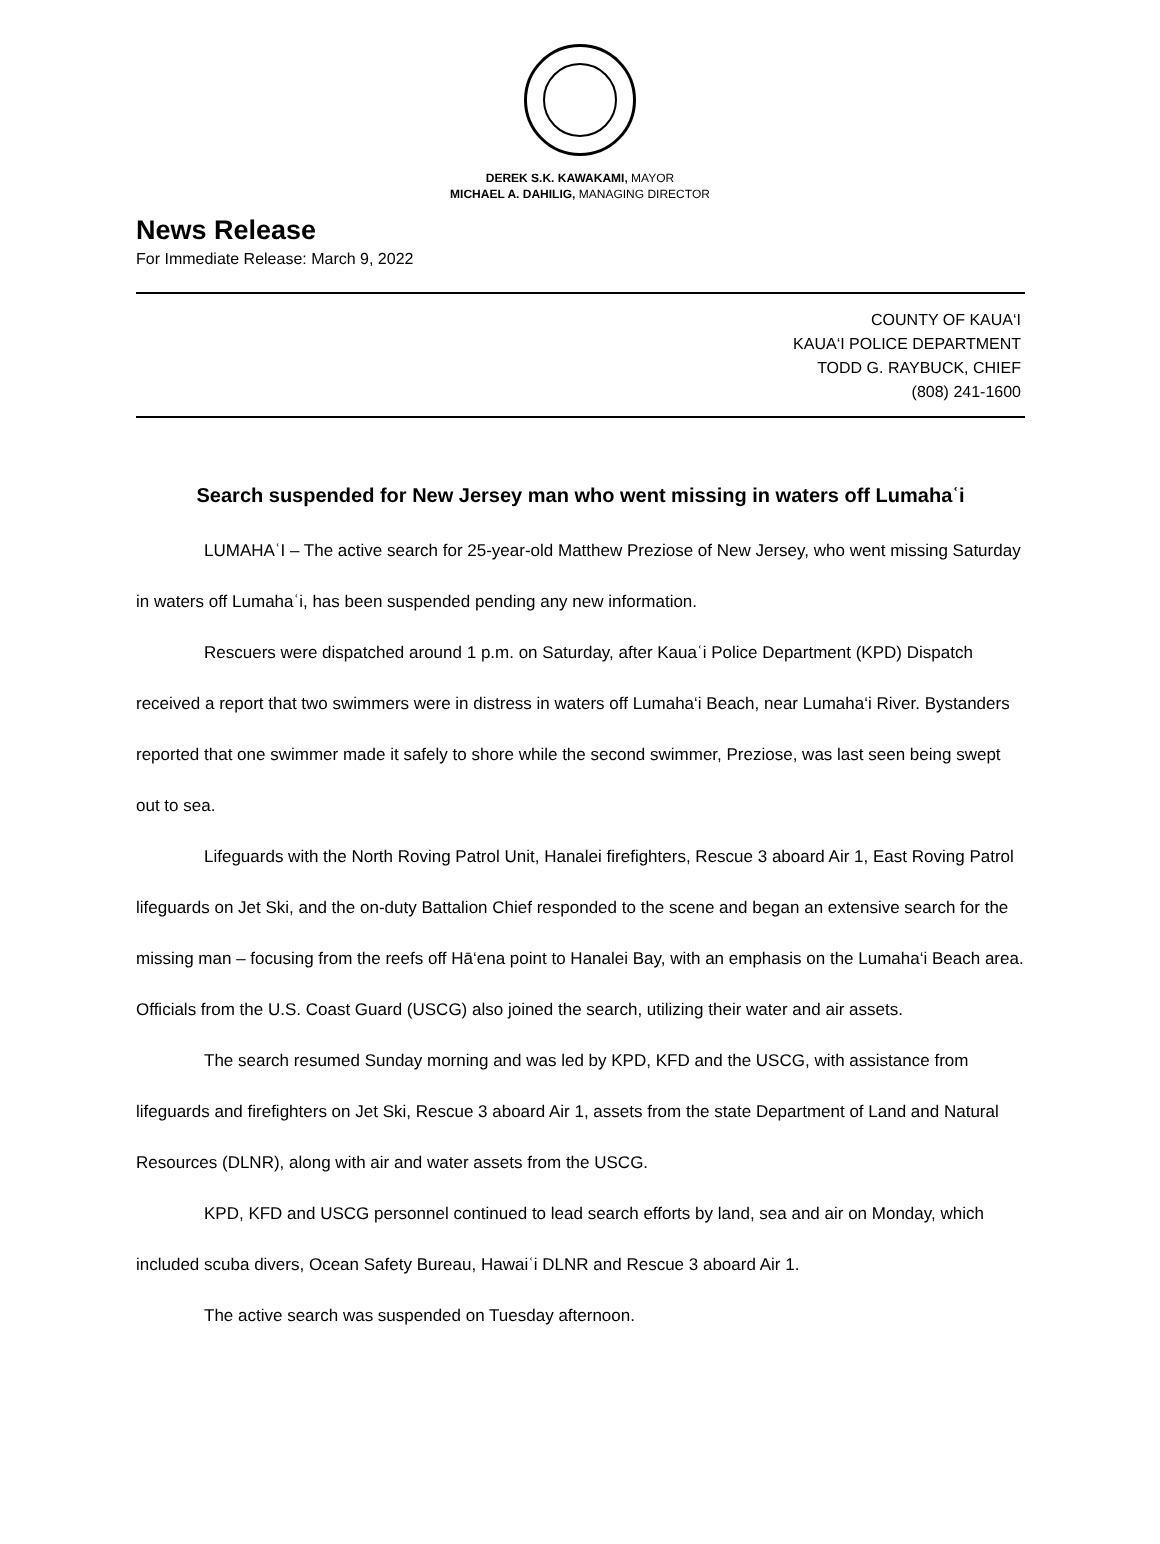DEREK S.K. KAWAKAMI, MAYOR
MICHAEL A. DAHILIG, MANAGING DIRECTOR
News Release
For Immediate Release: March 9, 2022
COUNTY OF KAUA‘I
KAUA‘I POLICE DEPARTMENT
TODD G. RAYBUCK, CHIEF
(808) 241-1600
Search suspended for New Jersey man who went missing in waters off Lumahaʿi
LUMAHAʿI – The active search for 25-year-old Matthew Preziose of New Jersey, who went missing Saturday in waters off Lumahaʿi, has been suspended pending any new information.
Rescuers were dispatched around 1 p.m. on Saturday, after Kauaʿi Police Department (KPD) Dispatch received a report that two swimmers were in distress in waters off Lumaha‘i Beach, near Lumaha‘i River. Bystanders reported that one swimmer made it safely to shore while the second swimmer, Preziose, was last seen being swept out to sea.
Lifeguards with the North Roving Patrol Unit, Hanalei firefighters, Rescue 3 aboard Air 1, East Roving Patrol lifeguards on Jet Ski, and the on-duty Battalion Chief responded to the scene and began an extensive search for the missing man – focusing from the reefs off Hā‘ena point to Hanalei Bay, with an emphasis on the Lumaha‘i Beach area. Officials from the U.S. Coast Guard (USCG) also joined the search, utilizing their water and air assets.
The search resumed Sunday morning and was led by KPD, KFD and the USCG, with assistance from lifeguards and firefighters on Jet Ski, Rescue 3 aboard Air 1, assets from the state Department of Land and Natural Resources (DLNR), along with air and water assets from the USCG.
KPD, KFD and USCG personnel continued to lead search efforts by land, sea and air on Monday, which included scuba divers, Ocean Safety Bureau, Hawaiʿi DLNR and Rescue 3 aboard Air 1.
The active search was suspended on Tuesday afternoon.